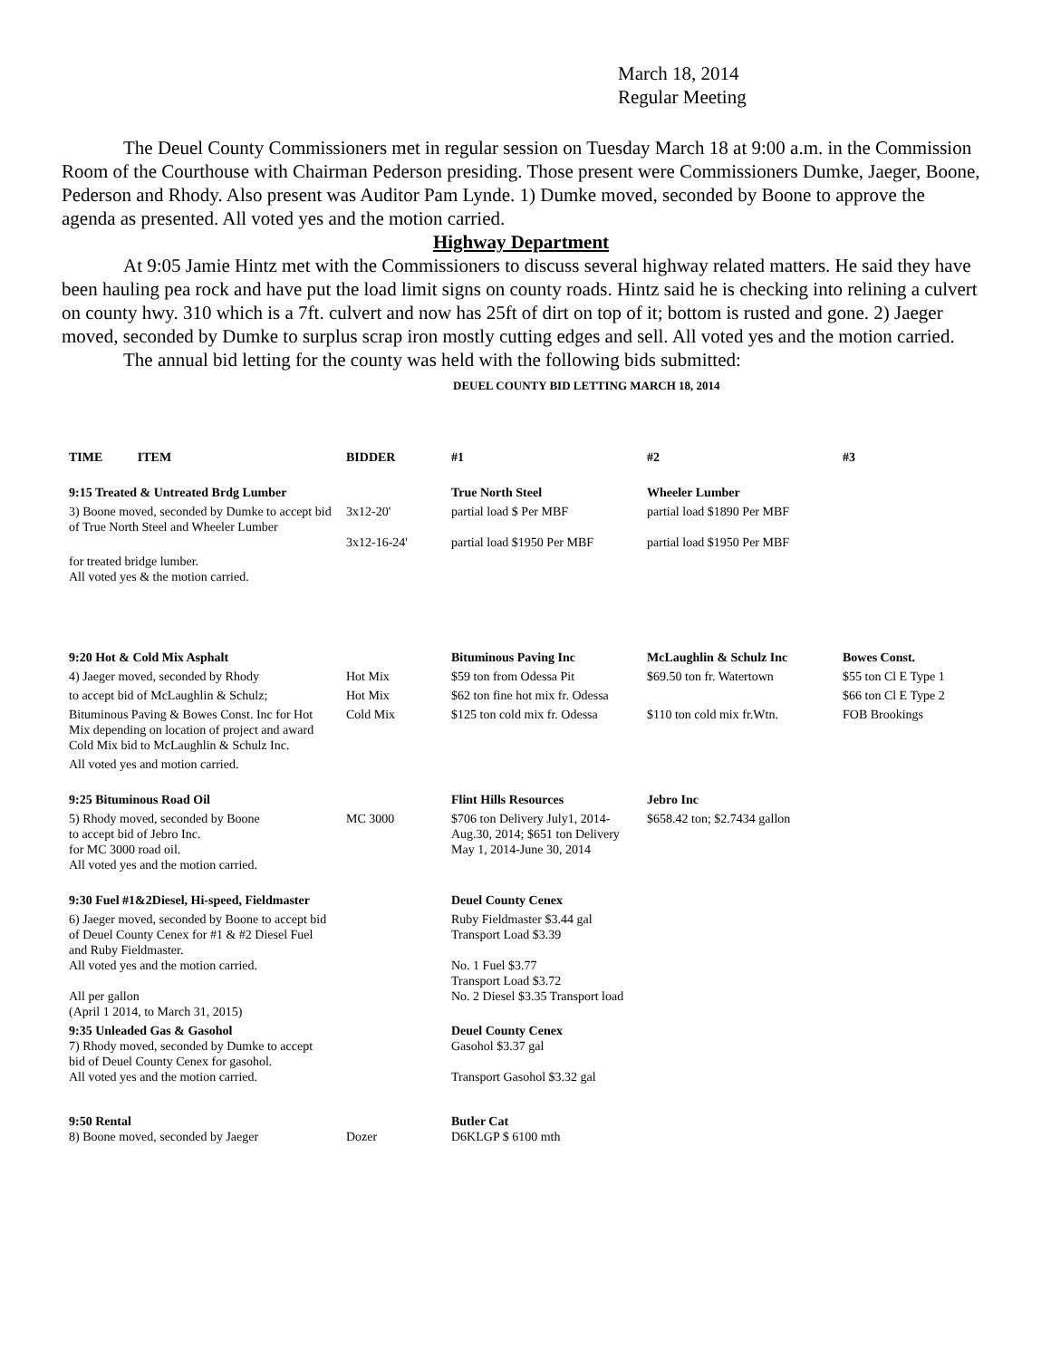March 18, 2014
Regular Meeting
The Deuel County Commissioners met in regular session on Tuesday March 18 at 9:00 a.m. in the Commission Room of the Courthouse with Chairman Pederson presiding. Those present were Commissioners Dumke, Jaeger, Boone, Pederson and Rhody. Also present was Auditor Pam Lynde. 1) Dumke moved, seconded by Boone to approve the agenda as presented. All voted yes and the motion carried.
Highway Department
At 9:05 Jamie Hintz met with the Commissioners to discuss several highway related matters. He said they have been hauling pea rock and have put the load limit signs on county roads. Hintz said he is checking into relining a culvert on county hwy. 310 which is a 7ft. culvert and now has 25ft of dirt on top of it; bottom is rusted and gone. 2) Jaeger moved, seconded by Dumke to surplus scrap iron mostly cutting edges and sell. All voted yes and the motion carried.
The annual bid letting for the county was held with the following bids submitted:
DEUEL COUNTY BID LETTING MARCH 18, 2014
| TIME ITEM | BIDDER | #1 | #2 | #3 |
| --- | --- | --- | --- | --- |
| 9:15 Treated & Untreated Brdg Lumber | | True North Steel | Wheeler Lumber | |
| 3) Boone moved, seconded by Dumke to accept bid of True North Steel and Wheeler Lumber | 3x12-20' 3x12-16-24' | partial load $ Per MBF partial load $1950 Per MBF | partial load $1890 Per MBF partial load $1950 Per MBF | |
| for treated bridge lumber. All voted yes & the motion carried. | | | | |
| 9:20 Hot & Cold Mix Asphalt | | Bituminous Paving Inc | McLaughlin & Schulz Inc | Bowes Const. |
| 4) Jaeger moved, seconded by Rhody | Hot Mix | $59 ton from Odessa Pit | $69.50 ton fr. Watertown | $55 ton Cl E Type 1 |
| to accept bid of McLaughlin & Schulz; | Hot Mix | $62 ton fine hot mix fr. Odessa | | $66 ton Cl E Type 2 |
| Bituminous Paving & Bowes Const. Inc for Hot Mix depending on location of project and award Cold Mix bid to McLaughlin & Schulz Inc. | Cold Mix | $125 ton cold mix fr. Odessa | $110 ton cold mix fr.Wtn. | FOB Brookings |
| All voted yes and motion carried. | | | | |
| 9:25 Bituminous Road Oil | | Flint Hills Resources | Jebro Inc | |
| 5) Rhody moved, seconded by Boone to accept bid of Jebro Inc. for MC 3000 road oil. All voted yes and the motion carried. | MC 3000 | $706 ton Delivery July1, 2014-Aug.30, 2014; $651 ton Delivery May 1, 2014-June 30, 2014 | $658.42 ton; $2.7434 gallon | |
| 9:30 Fuel #1&2Diesel, Hi-speed, Fieldmaster | | Deuel County Cenex | | |
| 6) Jaeger moved, seconded by Boone to accept bid of Deuel County Cenex for #1 & #2 Diesel Fuel and Ruby Fieldmaster. All voted yes and the motion carried. All per gallon (April 1 2014, to March 31, 2015) | | Ruby Fieldmaster $3.44 gal Transport Load $3.39 No. 1 Fuel $3.77 Transport Load $3.72 No. 2 Diesel $3.35 Transport load | | |
| 9:35 Unleaded Gas & Gasohol 7) Rhody moved, seconded by Dumke to accept bid of Deuel County Cenex for gasohol. All voted yes and the motion carried. | | Deuel County Cenex Gasohol $3.37 gal Transport Gasohol $3.32 gal | | |
| 9:50 Rental 8) Boone moved, seconded by Jaeger | Dozer | Butler Cat D6KLGP $ 6100 mth | | |